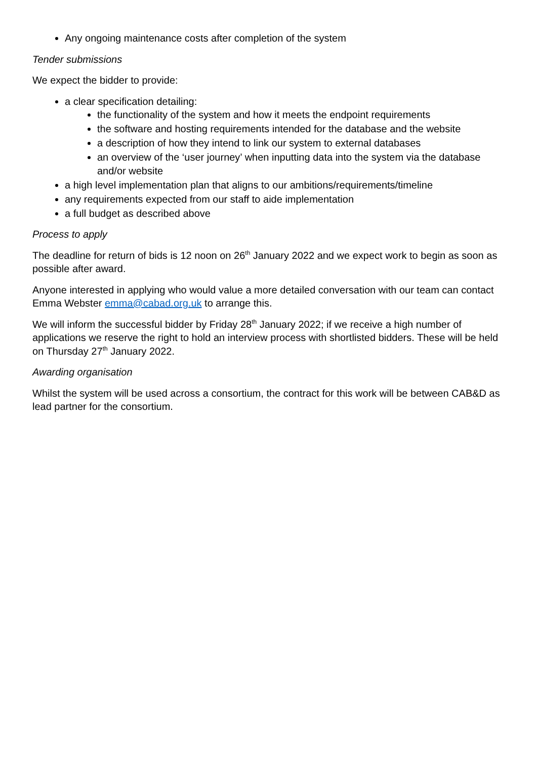Any ongoing maintenance costs after completion of the system
Tender submissions
We expect the bidder to provide:
a clear specification detailing:
the functionality of the system and how it meets the endpoint requirements
the software and hosting requirements intended for the database and the website
a description of how they intend to link our system to external databases
an overview of the ‘user journey’ when inputting data into the system via the database and/or website
a high level implementation plan that aligns to our ambitions/requirements/timeline
any requirements expected from our staff to aide implementation
a full budget as described above
Process to apply
The deadline for return of bids is 12 noon on 26<sup>th</sup> January 2022 and we expect work to begin as soon as possible after award.
Anyone interested in applying who would value a more detailed conversation with our team can contact Emma Webster emma@cabad.org.uk to arrange this.
We will inform the successful bidder by Friday 28<sup>th</sup> January 2022; if we receive a high number of applications we reserve the right to hold an interview process with shortlisted bidders. These will be held on Thursday 27<sup>th</sup> January 2022.
Awarding organisation
Whilst the system will be used across a consortium, the contract for this work will be between CAB&D as lead partner for the consortium.